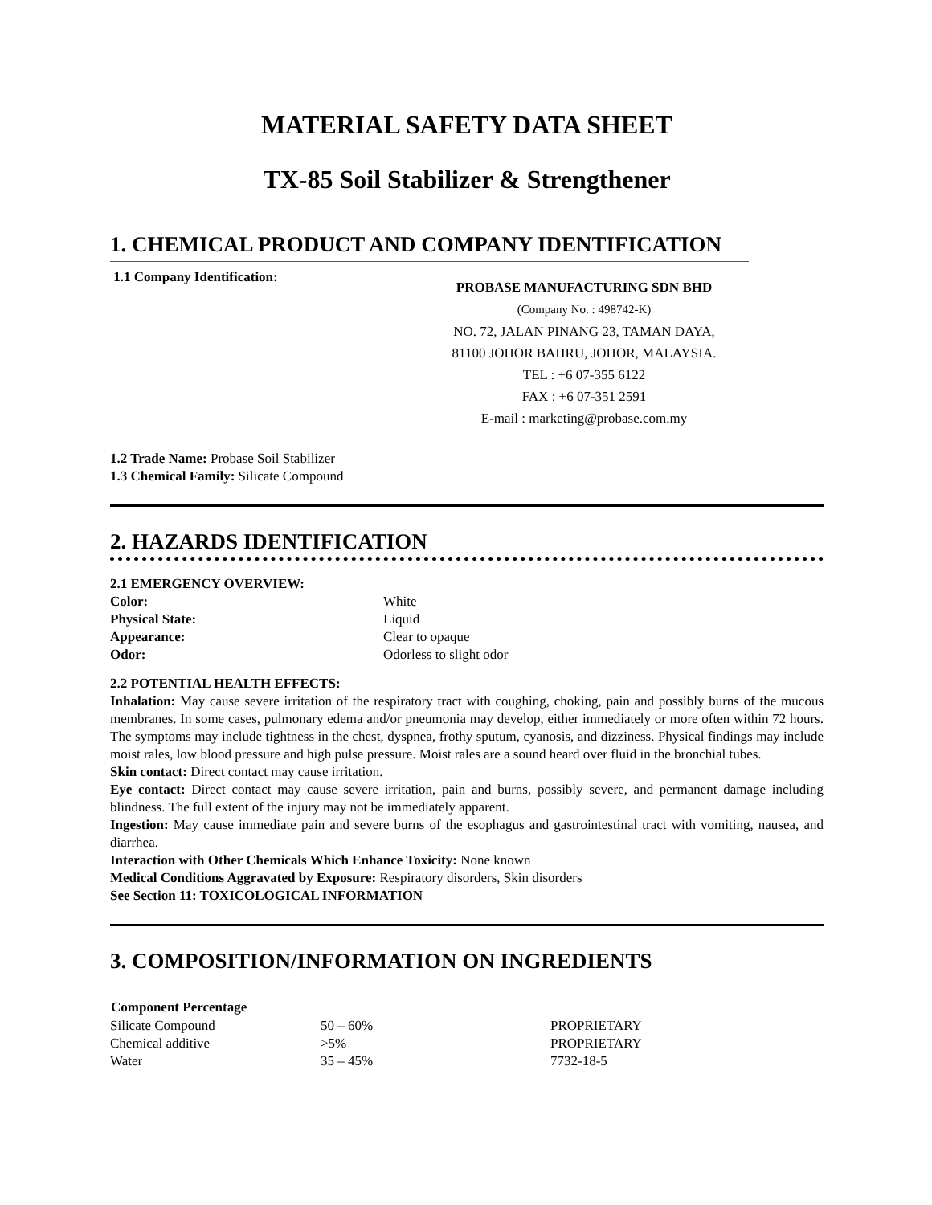MATERIAL SAFETY DATA SHEET
TX-85 Soil Stabilizer & Strengthener
1. CHEMICAL PRODUCT AND COMPANY IDENTIFICATION
1.1 Company Identification:
PROBASE MANUFACTURING SDN BHD
(Company No. : 498742-K)
NO. 72, JALAN PINANG 23, TAMAN DAYA,
81100 JOHOR BAHRU, JOHOR, MALAYSIA.
TEL : +6 07-355 6122
FAX : +6 07-351 2591
E-mail : marketing@probase.com.my
1.2 Trade Name: Probase Soil Stabilizer
1.3 Chemical Family: Silicate Compound
2. HAZARDS IDENTIFICATION
2.1 EMERGENCY OVERVIEW:
| Color: | White |
| Physical State: | Liquid |
| Appearance: | Clear to opaque |
| Odor: | Odorless to slight odor |
2.2 POTENTIAL HEALTH EFFECTS:
Inhalation: May cause severe irritation of the respiratory tract with coughing, choking, pain and possibly burns of the mucous membranes. In some cases, pulmonary edema and/or pneumonia may develop, either immediately or more often within 72 hours. The symptoms may include tightness in the chest, dyspnea, frothy sputum, cyanosis, and dizziness. Physical findings may include moist rales, low blood pressure and high pulse pressure. Moist rales are a sound heard over fluid in the bronchial tubes.
Skin contact: Direct contact may cause irritation.
Eye contact: Direct contact may cause severe irritation, pain and burns, possibly severe, and permanent damage including blindness. The full extent of the injury may not be immediately apparent.
Ingestion: May cause immediate pain and severe burns of the esophagus and gastrointestinal tract with vomiting, nausea, and diarrhea.
Interaction with Other Chemicals Which Enhance Toxicity: None known
Medical Conditions Aggravated by Exposure: Respiratory disorders, Skin disorders
See Section 11: TOXICOLOGICAL INFORMATION
3. COMPOSITION/INFORMATION ON INGREDIENTS
| Component Percentage | | |
| --- | --- | --- |
| Silicate Compound | 50 – 60% | PROPRIETARY |
| Chemical additive | >5% | PROPRIETARY |
| Water | 35 – 45% | 7732-18-5 |